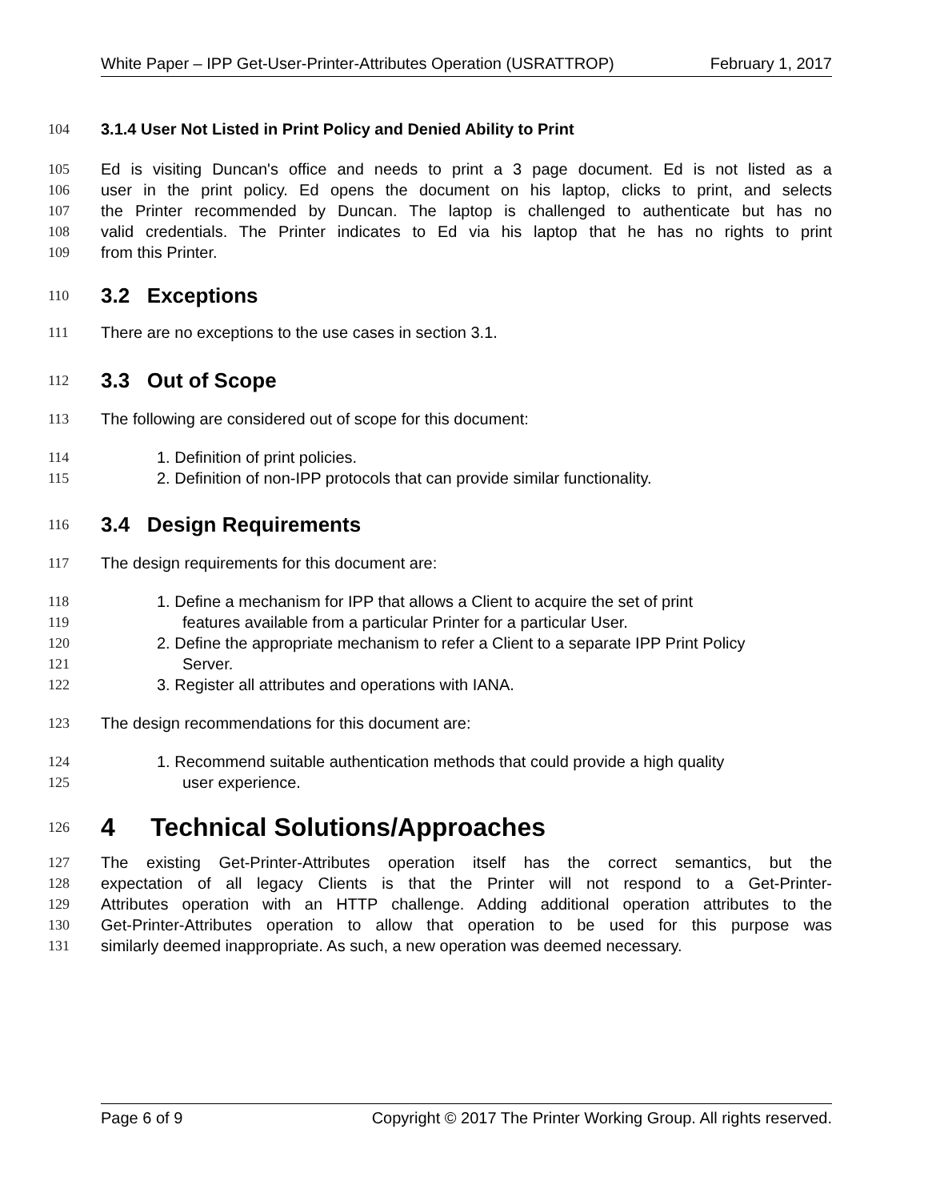White Paper – IPP Get-User-Printer-Attributes Operation (USRATTROP) February 1, 2017
104 3.1.4 User Not Listed in Print Policy and Denied Ability to Print
105 Ed is visiting Duncan's office and needs to print a 3 page document. Ed is not listed as a
106 user in the print policy. Ed opens the document on his laptop, clicks to print, and selects
107 the Printer recommended by Duncan. The laptop is challenged to authenticate but has no
108 valid credentials. The Printer indicates to Ed via his laptop that he has no rights to print
109 from this Printer.
110 3.2 Exceptions
111 There are no exceptions to the use cases in section 3.1.
112 3.3 Out of Scope
113 The following are considered out of scope for this document:
114 1. Definition of print policies.
115 2. Definition of non-IPP protocols that can provide similar functionality.
116 3.4 Design Requirements
117 The design requirements for this document are:
118 1. Define a mechanism for IPP that allows a Client to acquire the set of print
119 features available from a particular Printer for a particular User.
120 2. Define the appropriate mechanism to refer a Client to a separate IPP Print Policy
121 Server.
122 3. Register all attributes and operations with IANA.
123 The design recommendations for this document are:
124 1. Recommend suitable authentication methods that could provide a high quality
125 user experience.
126 4 Technical Solutions/Approaches
127 The existing Get-Printer-Attributes operation itself has the correct semantics, but the
128 expectation of all legacy Clients is that the Printer will not respond to a Get-Printer-
129 Attributes operation with an HTTP challenge. Adding additional operation attributes to the
130 Get-Printer-Attributes operation to allow that operation to be used for this purpose was
131 similarly deemed inappropriate. As such, a new operation was deemed necessary.
Page 6 of 9 Copyright © 2017 The Printer Working Group. All rights reserved.